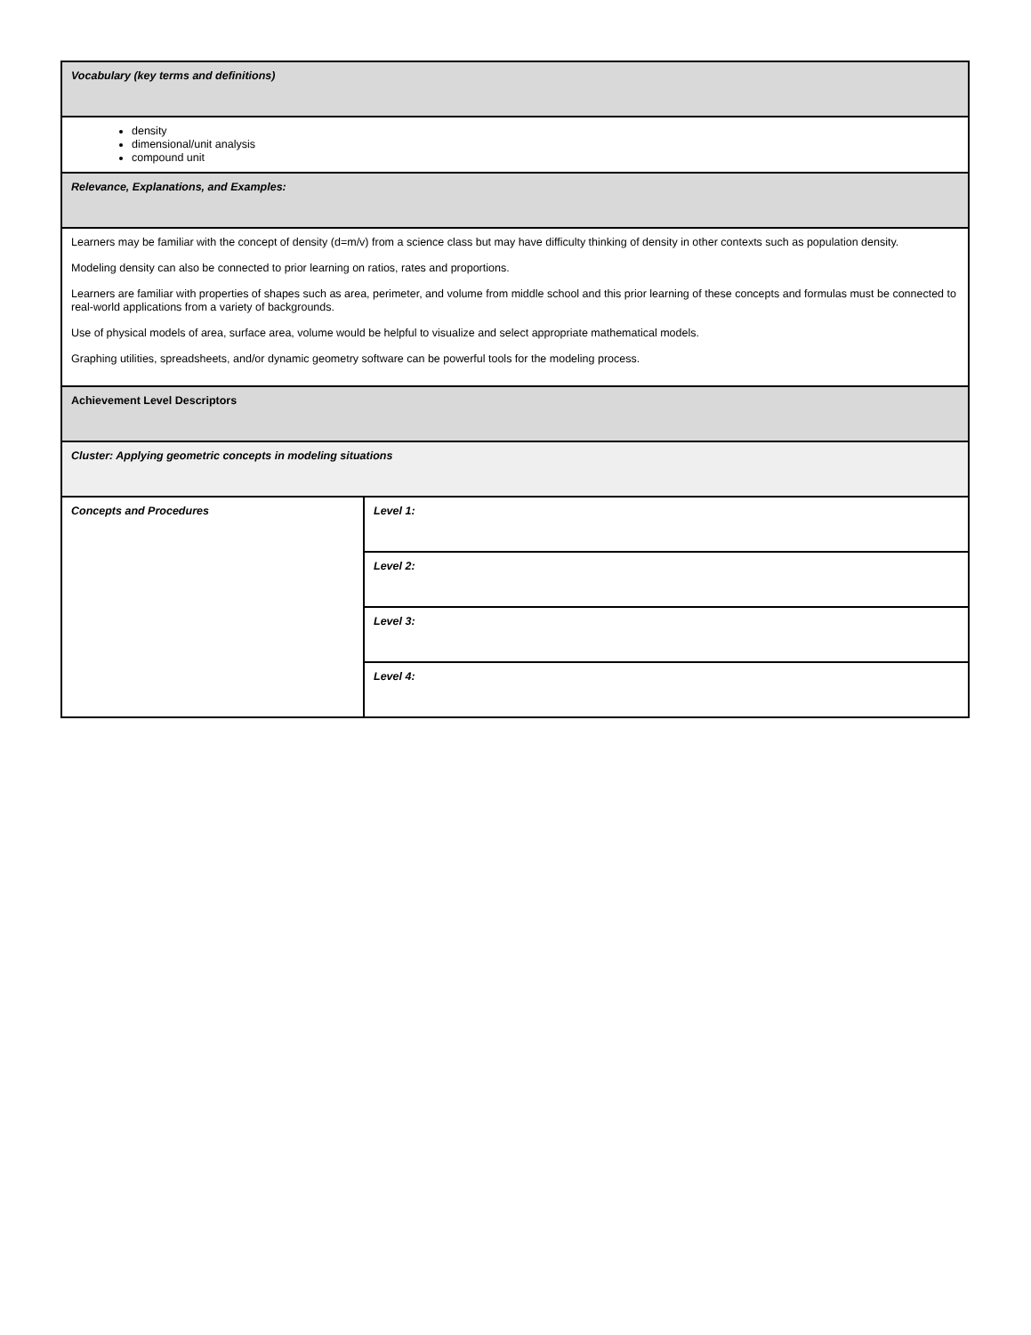| Vocabulary (key terms and definitions) | |
| density dimensional/unit analysis compound unit | |
| Relevance, Explanations, and Examples: | |
| Learners may be familiar with the concept of density (d=m/v) from a science class but may have difficulty thinking of density in other contexts such as population density. Modeling density can also be connected to prior learning on ratios, rates and proportions. Learners are familiar with properties of shapes such as area, perimeter, and volume from middle school and this prior learning of these concepts and formulas must be connected to real-world applications from a variety of backgrounds. Use of physical models of area, surface area, volume would be helpful to visualize and select appropriate mathematical models. Graphing utilities, spreadsheets, and/or dynamic geometry software can be powerful tools for the modeling process. | |
| Achievement Level Descriptors | |
| Cluster: Applying geometric concepts in modeling situations | |
| Concepts and Procedures | Level 1: |
| | Level 2: |
| | Level 3: |
| | Level 4: |